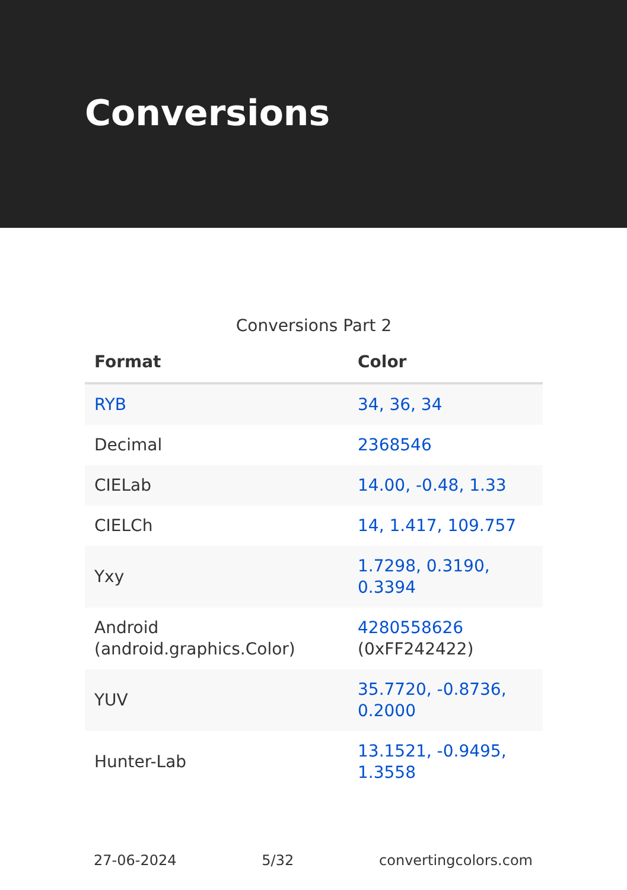Conversions
Conversions Part 2
| Format | Color |
| --- | --- |
| RYB | 34, 36, 34 |
| Decimal | 2368546 |
| CIELab | 14.00, -0.48, 1.33 |
| CIELCh | 14, 1.417, 109.757 |
| Yxy | 1.7298, 0.3190, 0.3394 |
| Android (android.graphics.Color) | 4280558626 (0xFF242422) |
| YUV | 35.7720, -0.8736, 0.2000 |
| Hunter-Lab | 13.1521, -0.9495, 1.3558 |
27-06-2024 5/32 convertingcolors.com